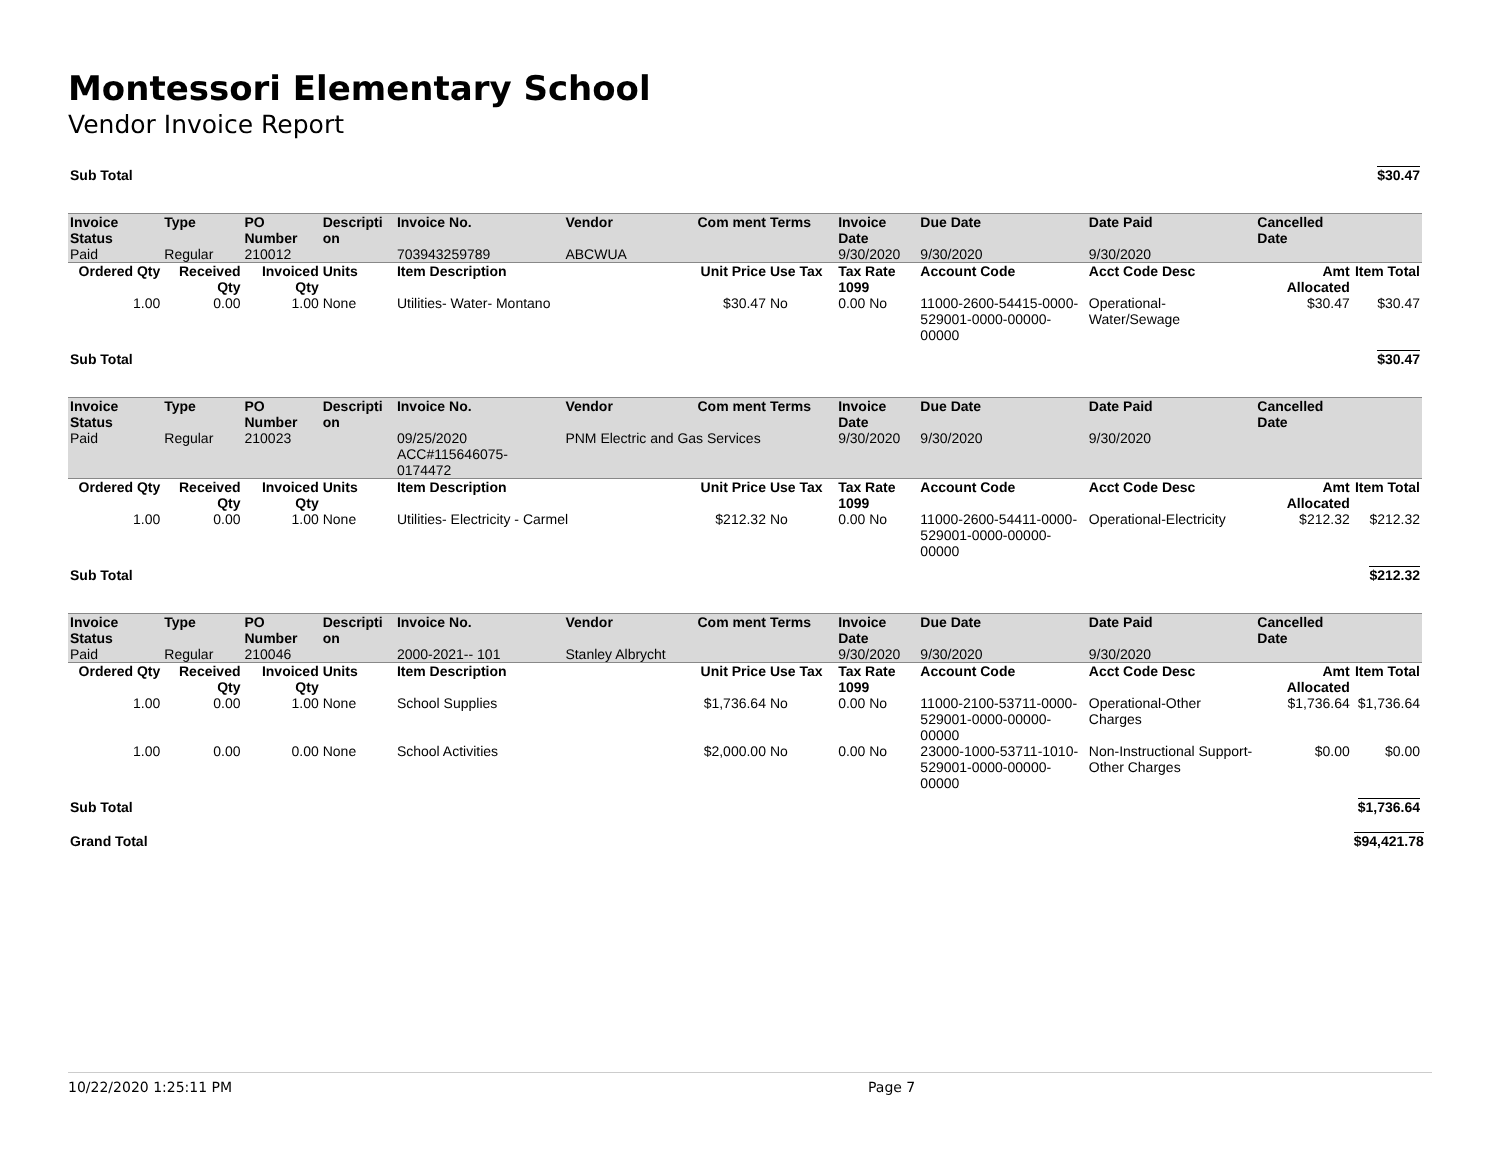Montessori Elementary School
Vendor Invoice Report
| Sub Total | | | | | | | | | | | | $30.47 |
| Invoice Status | Type | PO Number | Descripti on | Invoice No. | Vendor | Com ment | Terms | Invoice Date | Due Date | Date Paid | Cancelled Date | |
| Paid | Regular | 210012 | | 703943259789 | ABCWUA | | | 9/30/2020 | 9/30/2020 | 9/30/2020 | | |
| Ordered Qty | Received Qty | Invoiced Qty | Units | Item Description | | Unit Price | Use Tax | Tax Rate 1099 | Account Code | Acct Code Desc | Amt Allocated | Item Total |
| 1.00 | 0.00 | 1.00 | None | Utilities- Water- Montano | | $30.47 | No | 0.00 No | 11000-2600-54415-0000-529001-0000-00000-00000 | Operational-Water/Sewage | $30.47 | $30.47 |
| Sub Total | | | | | | | | | | | | $30.47 |
| Invoice Status | Type | PO Number | Descripti on | Invoice No. | Vendor | Com ment | Terms | Invoice Date | Due Date | Date Paid | Cancelled Date | |
| Paid | Regular | 210023 | | 09/25/2020 ACC#115646075-0174472 | PNM Electric and Gas Services | | | 9/30/2020 | 9/30/2020 | 9/30/2020 | | |
| Ordered Qty | Received Qty | Invoiced Qty | Units | Item Description | | Unit Price | Use Tax | Tax Rate 1099 | Account Code | Acct Code Desc | Amt Allocated | Item Total |
| 1.00 | 0.00 | 1.00 | None | Utilities- Electricity - Carmel | | $212.32 | No | 0.00 No | 11000-2600-54411-0000-529001-0000-00000-00000 | Operational-Electricity | $212.32 | $212.32 |
| Sub Total | | | | | | | | | | | | $212.32 |
| Invoice Status | Type | PO Number | Descripti on | Invoice No. | Vendor | Com ment | Terms | Invoice Date | Due Date | Date Paid | Cancelled Date | |
| Paid | Regular | 210046 | | 2000-2021-- 101 | Stanley Albrycht | | | 9/30/2020 | 9/30/2020 | 9/30/2020 | | |
| Ordered Qty | Received Qty | Invoiced Qty | Units | Item Description | | Unit Price | Use Tax | Tax Rate 1099 | Account Code | Acct Code Desc | Amt Allocated | Item Total |
| 1.00 | 0.00 | 1.00 | None | School Supplies | | $1,736.64 | No | 0.00 No | 11000-2100-53711-0000-529001-0000-00000-00000 | Operational-Other Charges | $1,736.64 | $1,736.64 |
| 1.00 | 0.00 | 0.00 | None | School Activities | | $2,000.00 | No | 0.00 No | 23000-1000-53711-1010-529001-0000-00000-00000 | Non-Instructional Support-Other Charges | $0.00 | $0.00 |
| Sub Total | | | | | | | | | | | | $1,736.64 |
| Grand Total | | | | | | | | | | | | $94,421.78 |
10/22/2020 1:25:11 PM Page 7